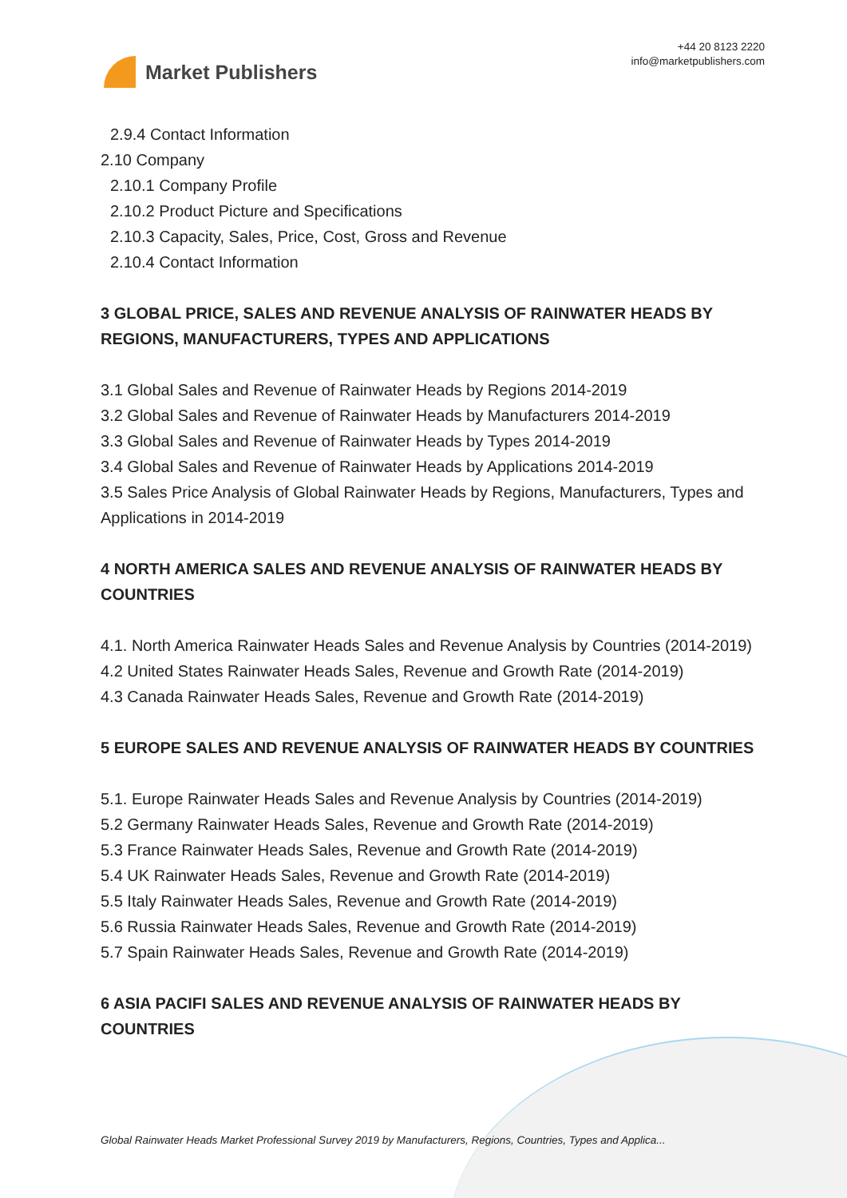Market Publishers
+44 20 8123 2220
info@marketpublishers.com
2.9.4 Contact Information
2.10 Company
2.10.1 Company Profile
2.10.2 Product Picture and Specifications
2.10.3 Capacity, Sales, Price, Cost, Gross and Revenue
2.10.4 Contact Information
3 GLOBAL PRICE, SALES AND REVENUE ANALYSIS OF RAINWATER HEADS BY REGIONS, MANUFACTURERS, TYPES AND APPLICATIONS
3.1 Global Sales and Revenue of Rainwater Heads by Regions 2014-2019
3.2 Global Sales and Revenue of Rainwater Heads by Manufacturers 2014-2019
3.3 Global Sales and Revenue of Rainwater Heads by Types 2014-2019
3.4 Global Sales and Revenue of Rainwater Heads by Applications 2014-2019
3.5 Sales Price Analysis of Global Rainwater Heads by Regions, Manufacturers, Types and Applications in 2014-2019
4 NORTH AMERICA SALES AND REVENUE ANALYSIS OF RAINWATER HEADS BY COUNTRIES
4.1. North America Rainwater Heads Sales and Revenue Analysis by Countries (2014-2019)
4.2 United States Rainwater Heads Sales, Revenue and Growth Rate (2014-2019)
4.3 Canada Rainwater Heads Sales, Revenue and Growth Rate (2014-2019)
5 EUROPE SALES AND REVENUE ANALYSIS OF RAINWATER HEADS BY COUNTRIES
5.1. Europe Rainwater Heads Sales and Revenue Analysis by Countries (2014-2019)
5.2 Germany Rainwater Heads Sales, Revenue and Growth Rate (2014-2019)
5.3 France Rainwater Heads Sales, Revenue and Growth Rate (2014-2019)
5.4 UK Rainwater Heads Sales, Revenue and Growth Rate (2014-2019)
5.5 Italy Rainwater Heads Sales, Revenue and Growth Rate (2014-2019)
5.6 Russia Rainwater Heads Sales, Revenue and Growth Rate (2014-2019)
5.7 Spain Rainwater Heads Sales, Revenue and Growth Rate (2014-2019)
6 ASIA PACIFI SALES AND REVENUE ANALYSIS OF RAINWATER HEADS BY COUNTRIES
Global Rainwater Heads Market Professional Survey 2019 by Manufacturers, Regions, Countries, Types and Applica...